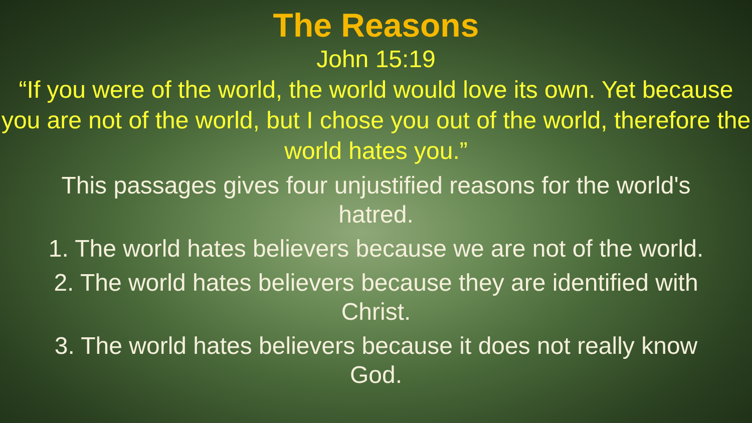The Reasons
John 15:19
“If you were of the world, the world would love its own. Yet because you are not of the world, but I chose you out of the world, therefore the world hates you.”
This passages gives four unjustified reasons for the world's
hatred.
1. The world hates believers because we are not of the world.
2. The world hates believers because they are identified with
Christ.
3. The world hates believers because it does not really know
God.